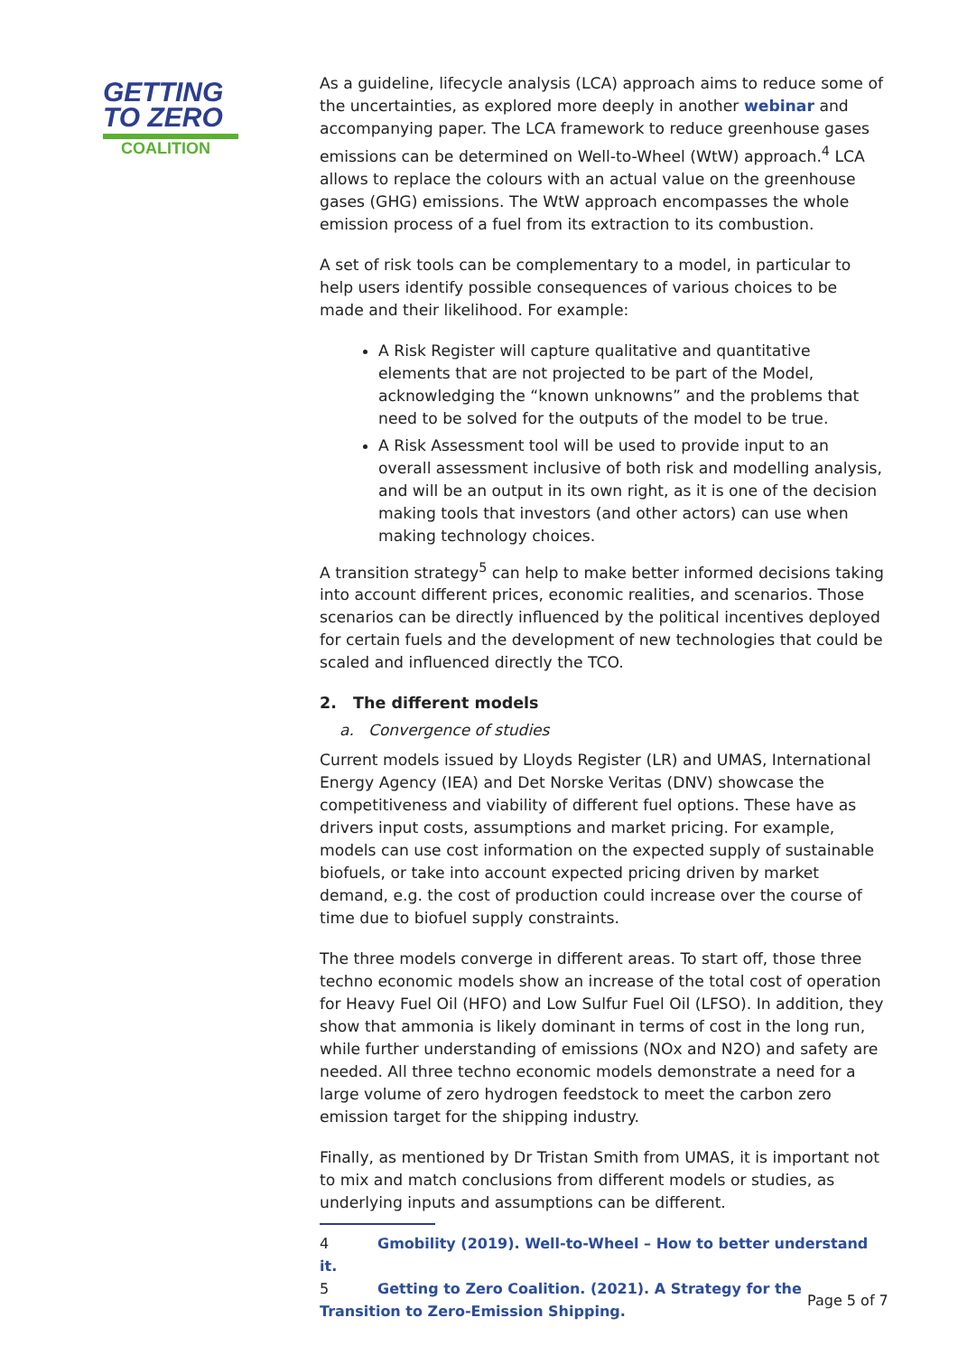GETTING
TO ZERO
COALITION
As a guideline, lifecycle analysis (LCA) approach aims to reduce some of the uncertainties, as explored more deeply in another webinar and accompanying paper. The LCA framework to reduce greenhouse gases emissions can be determined on Well-to-Wheel (WtW) approach.<sup>4</sup> LCA allows to replace the colours with an actual value on the greenhouse gases (GHG) emissions. The WtW approach encompasses the whole emission process of a fuel from its extraction to its combustion.
A set of risk tools can be complementary to a model, in particular to help users identify possible consequences of various choices to be made and their likelihood. For example:
A Risk Register will capture qualitative and quantitative elements that are not projected to be part of the Model, acknowledging the “known unknowns” and the problems that need to be solved for the outputs of the model to be true.
A Risk Assessment tool will be used to provide input to an overall assessment inclusive of both risk and modelling analysis, and will be an output in its own right, as it is one of the decision making tools that investors (and other actors) can use when making technology choices.
A transition strategy<sup>5</sup> can help to make better informed decisions taking into account different prices, economic realities, and scenarios. Those scenarios can be directly influenced by the political incentives deployed for certain fuels and the development of new technologies that could be scaled and influenced directly the TCO.
2. The different models
a. Convergence of studies
Current models issued by Lloyds Register (LR) and UMAS, International Energy Agency (IEA) and Det Norske Veritas (DNV) showcase the competitiveness and viability of different fuel options. These have as drivers input costs, assumptions and market pricing. For example, models can use cost information on the expected supply of sustainable biofuels, or take into account expected pricing driven by market demand, e.g. the cost of production could increase over the course of time due to biofuel supply constraints.
The three models converge in different areas. To start off, those three techno economic models show an increase of the total cost of operation for Heavy Fuel Oil (HFO) and Low Sulfur Fuel Oil (LFSO). In addition, they show that ammonia is likely dominant in terms of cost in the long run, while further understanding of emissions (NOx and N2O) and safety are needed. All three techno economic models demonstrate a need for a large volume of zero hydrogen feedstock to meet the carbon zero emission target for the shipping industry.
Finally, as mentioned by Dr Tristan Smith from UMAS, it is important not to mix and match conclusions from different models or studies, as underlying inputs and assumptions can be different.
4 Gmobility (2019). Well-to-Wheel – How to better understand it.
5 Getting to Zero Coalition. (2021). A Strategy for the Transition to Zero-Emission Shipping.
Page 5 of 7